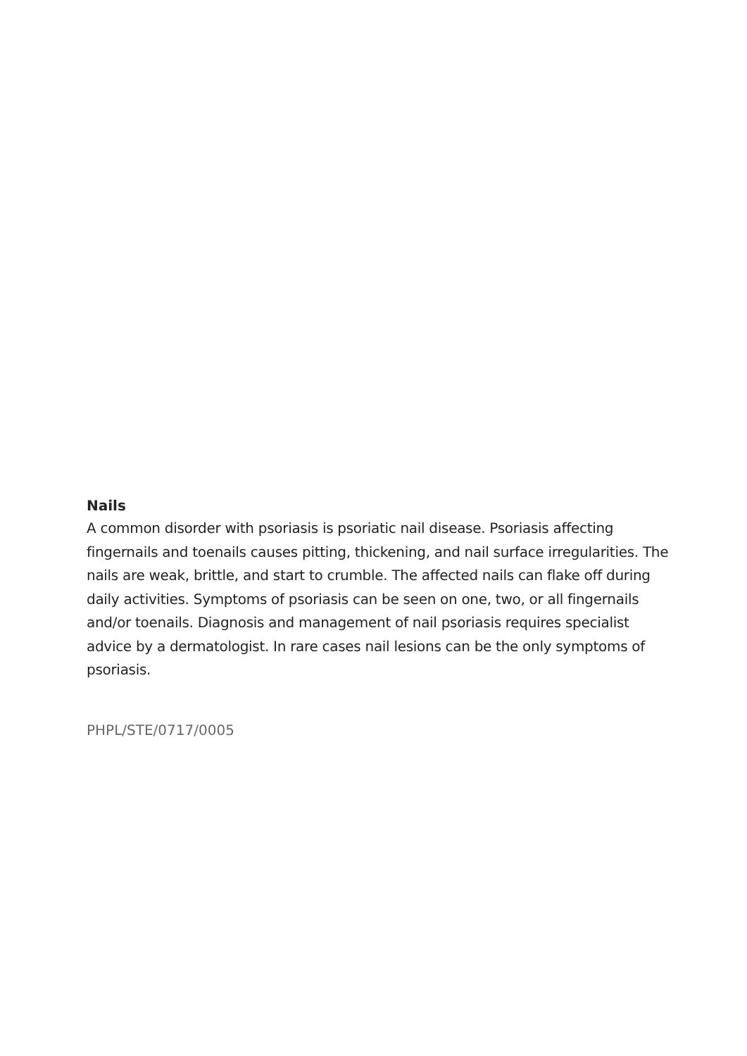Nails
A common disorder with psoriasis is psoriatic nail disease. Psoriasis affecting fingernails and toenails causes pitting, thickening, and nail surface irregularities. The nails are weak, brittle, and start to crumble. The affected nails can flake off during daily activities. Symptoms of psoriasis can be seen on one, two, or all fingernails and/or toenails. Diagnosis and management of nail psoriasis requires specialist advice by a dermatologist. In rare cases nail lesions can be the only symptoms of psoriasis.
PHPL/STE/0717/0005